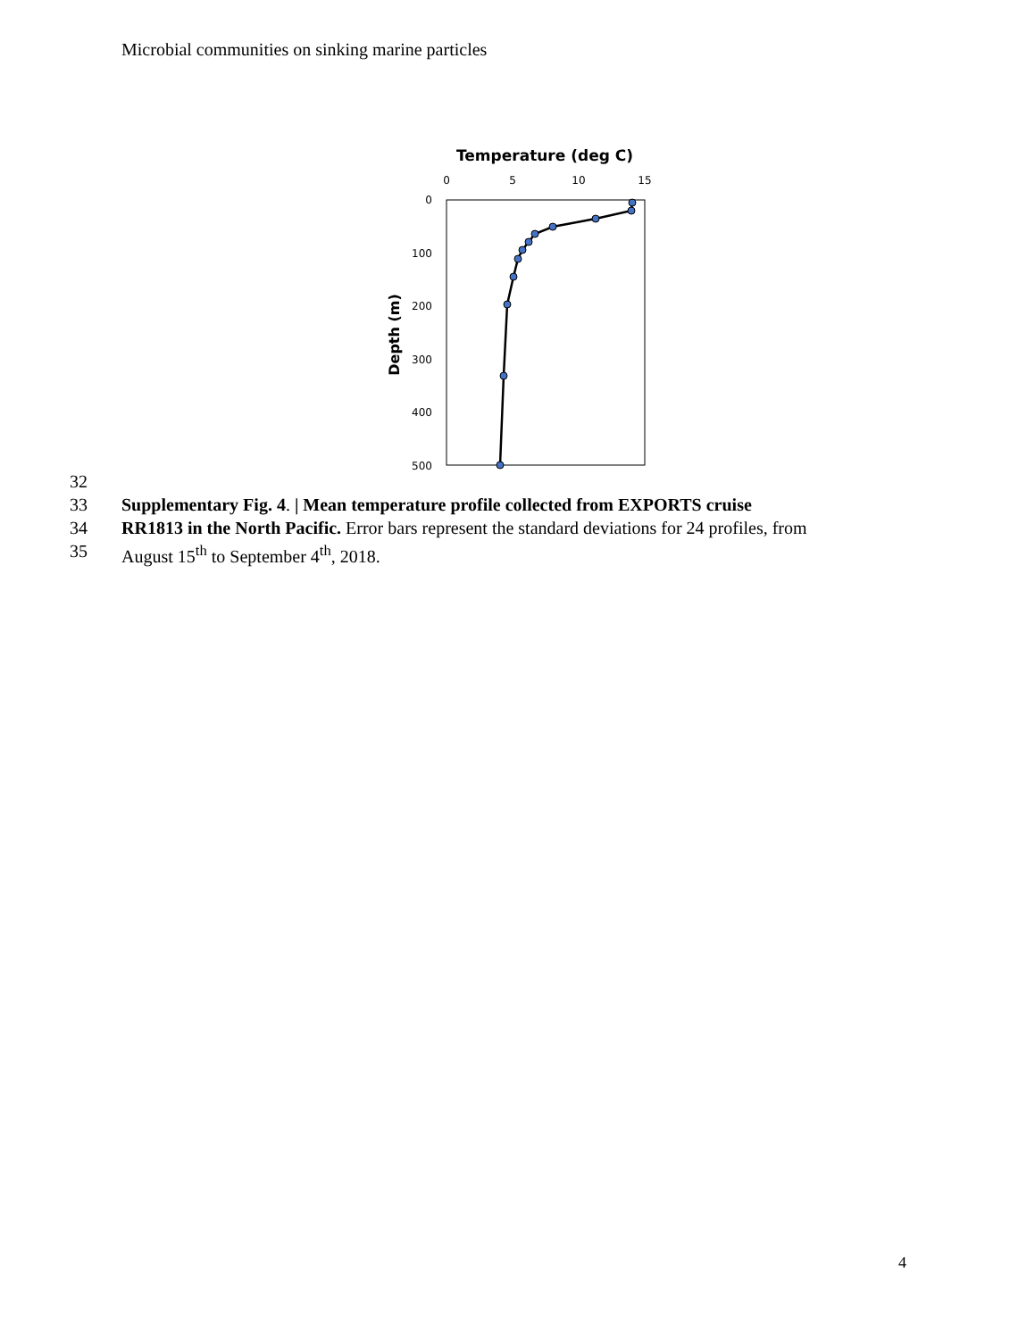Microbial communities on sinking marine particles
Temperature (deg C)
0
5
10
15
0
100
200
300
400
500
Depth (m)
32
33 Supplementary Fig. 4. | Mean temperature profile collected from EXPORTS cruise
34 RR1813 in the North Pacific. Error bars represent the standard deviations for 24 profiles, from
35 August 15<sup>th</sup> to September 4<sup>th</sup>, 2018.
4